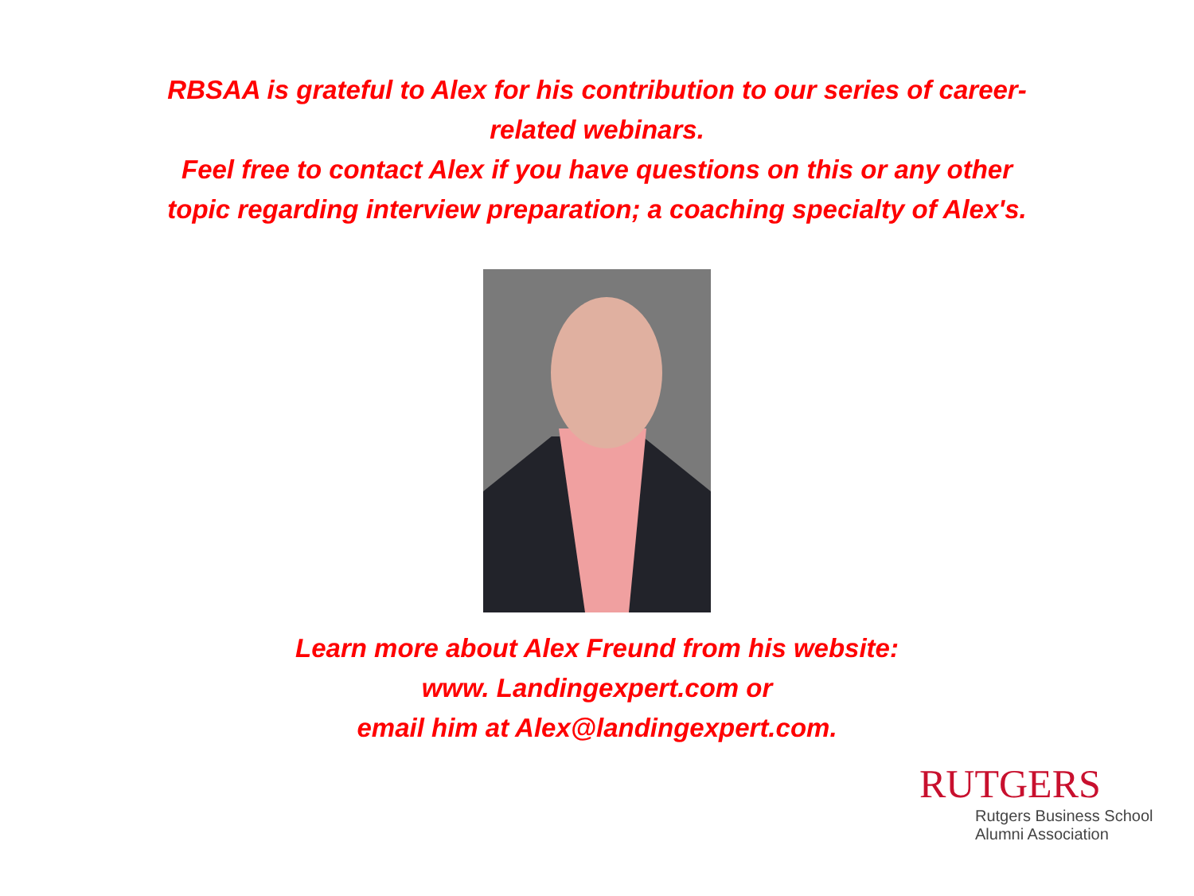RBSAA is grateful to Alex for his contribution to our series of career-
related webinars.
Feel free to contact Alex if you have questions on this or any other
topic regarding interview preparation; a coaching specialty of Alex's.
Learn more about Alex Freund from his website:
www. Landingexpert.com or
email him at Alex@landingexpert.com.
RUTGERS
Rutgers Business School
Alumni Association